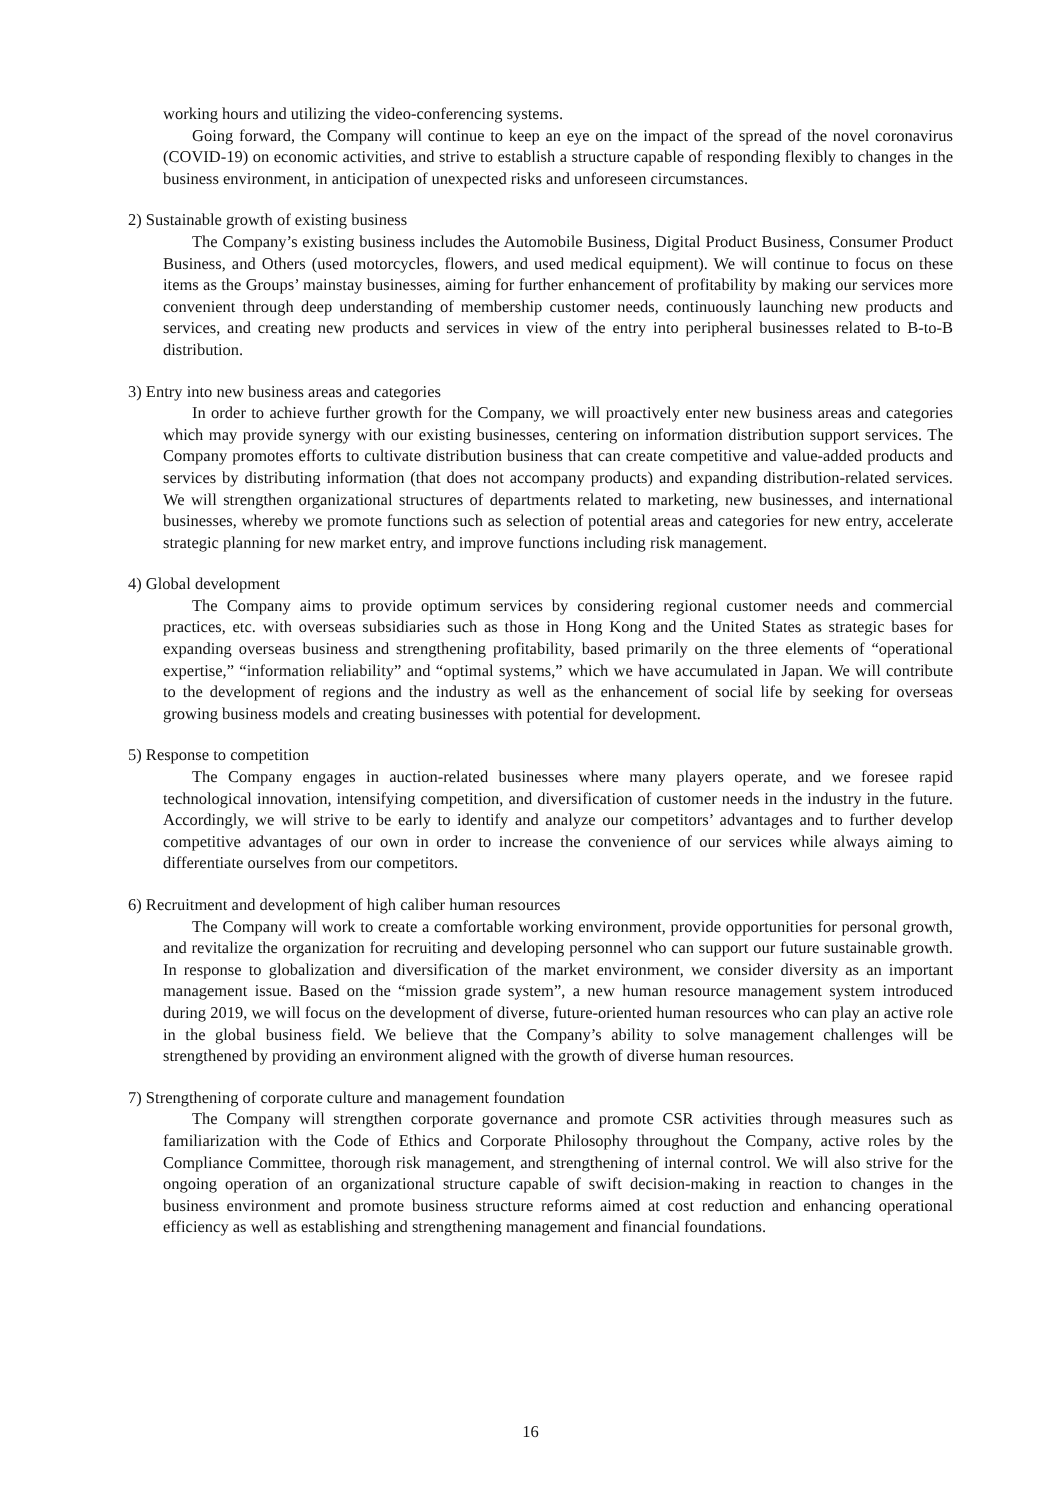working hours and utilizing the video-conferencing systems.
Going forward, the Company will continue to keep an eye on the impact of the spread of the novel coronavirus (COVID-19) on economic activities, and strive to establish a structure capable of responding flexibly to changes in the business environment, in anticipation of unexpected risks and unforeseen circumstances.
2) Sustainable growth of existing business
The Company’s existing business includes the Automobile Business, Digital Product Business, Consumer Product Business, and Others (used motorcycles, flowers, and used medical equipment). We will continue to focus on these items as the Groups’ mainstay businesses, aiming for further enhancement of profitability by making our services more convenient through deep understanding of membership customer needs, continuously launching new products and services, and creating new products and services in view of the entry into peripheral businesses related to B-to-B distribution.
3) Entry into new business areas and categories
In order to achieve further growth for the Company, we will proactively enter new business areas and categories which may provide synergy with our existing businesses, centering on information distribution support services. The Company promotes efforts to cultivate distribution business that can create competitive and value-added products and services by distributing information (that does not accompany products) and expanding distribution-related services. We will strengthen organizational structures of departments related to marketing, new businesses, and international businesses, whereby we promote functions such as selection of potential areas and categories for new entry, accelerate strategic planning for new market entry, and improve functions including risk management.
4) Global development
The Company aims to provide optimum services by considering regional customer needs and commercial practices, etc. with overseas subsidiaries such as those in Hong Kong and the United States as strategic bases for expanding overseas business and strengthening profitability, based primarily on the three elements of “operational expertise,” “information reliability” and “optimal systems,” which we have accumulated in Japan. We will contribute to the development of regions and the industry as well as the enhancement of social life by seeking for overseas growing business models and creating businesses with potential for development.
5) Response to competition
The Company engages in auction-related businesses where many players operate, and we foresee rapid technological innovation, intensifying competition, and diversification of customer needs in the industry in the future. Accordingly, we will strive to be early to identify and analyze our competitors’ advantages and to further develop competitive advantages of our own in order to increase the convenience of our services while always aiming to differentiate ourselves from our competitors.
6) Recruitment and development of high caliber human resources
The Company will work to create a comfortable working environment, provide opportunities for personal growth, and revitalize the organization for recruiting and developing personnel who can support our future sustainable growth. In response to globalization and diversification of the market environment, we consider diversity as an important management issue. Based on the “mission grade system”, a new human resource management system introduced during 2019, we will focus on the development of diverse, future-oriented human resources who can play an active role in the global business field. We believe that the Company’s ability to solve management challenges will be strengthened by providing an environment aligned with the growth of diverse human resources.
7) Strengthening of corporate culture and management foundation
The Company will strengthen corporate governance and promote CSR activities through measures such as familiarization with the Code of Ethics and Corporate Philosophy throughout the Company, active roles by the Compliance Committee, thorough risk management, and strengthening of internal control. We will also strive for the ongoing operation of an organizational structure capable of swift decision-making in reaction to changes in the business environment and promote business structure reforms aimed at cost reduction and enhancing operational efficiency as well as establishing and strengthening management and financial foundations.
16